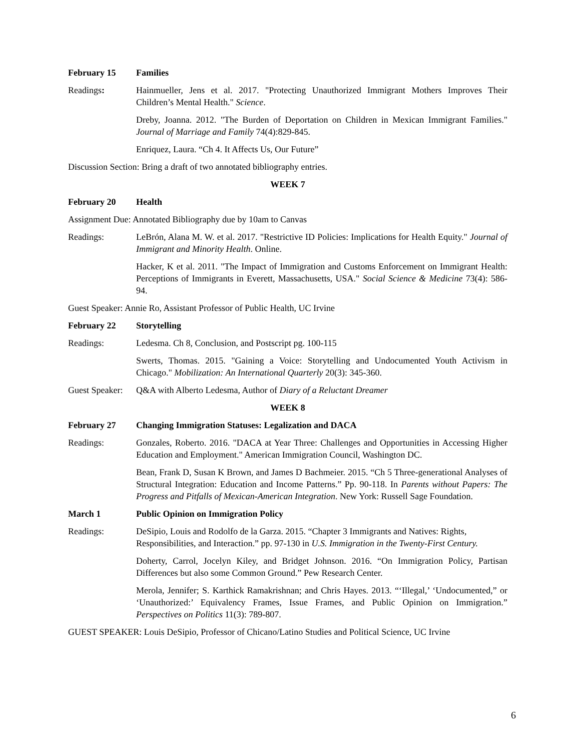February 15 Families
Readings: Hainmueller, Jens et al. 2017. "Protecting Unauthorized Immigrant Mothers Improves Their Children’s Mental Health." Science.
Dreby, Joanna. 2012. "The Burden of Deportation on Children in Mexican Immigrant Families." Journal of Marriage and Family 74(4):829-845.
Enriquez, Laura. “Ch 4. It Affects Us, Our Future”
Discussion Section: Bring a draft of two annotated bibliography entries.
WEEK 7
February 20 Health
Assignment Due: Annotated Bibliography due by 10am to Canvas
Readings: LeBrón, Alana M. W. et al. 2017. "Restrictive ID Policies: Implications for Health Equity." Journal of Immigrant and Minority Health. Online.
Hacker, K et al. 2011. "The Impact of Immigration and Customs Enforcement on Immigrant Health: Perceptions of Immigrants in Everett, Massachusetts, USA." Social Science & Medicine 73(4): 586-94.
Guest Speaker: Annie Ro, Assistant Professor of Public Health, UC Irvine
February 22 Storytelling
Readings: Ledesma. Ch 8, Conclusion, and Postscript pg. 100-115
Swerts, Thomas. 2015. "Gaining a Voice: Storytelling and Undocumented Youth Activism in Chicago." Mobilization: An International Quarterly 20(3): 345-360.
Guest Speaker: Q&A with Alberto Ledesma, Author of Diary of a Reluctant Dreamer
WEEK 8
February 27 Changing Immigration Statuses: Legalization and DACA
Readings: Gonzales, Roberto. 2016. "DACA at Year Three: Challenges and Opportunities in Accessing Higher Education and Employment." American Immigration Council, Washington DC.
Bean, Frank D, Susan K Brown, and James D Bachmeier. 2015. “Ch 5 Three-generational Analyses of Structural Integration: Education and Income Patterns.” Pp. 90-118. In Parents without Papers: The Progress and Pitfalls of Mexican-American Integration. New York: Russell Sage Foundation.
March 1 Public Opinion on Immigration Policy
Readings: DeSipio, Louis and Rodolfo de la Garza. 2015. “Chapter 3 Immigrants and Natives: Rights, Responsibilities, and Interaction.” pp. 97-130 in U.S. Immigration in the Twenty-First Century.
Doherty, Carrol, Jocelyn Kiley, and Bridget Johnson. 2016. “On Immigration Policy, Partisan Differences but also some Common Ground.” Pew Research Center.
Merola, Jennifer; S. Karthick Ramakrishnan; and Chris Hayes. 2013. “‘Illegal,’ ‘Undocumented,” or ‘Unauthorized:’ Equivalency Frames, Issue Frames, and Public Opinion on Immigration.” Perspectives on Politics 11(3): 789-807.
GUEST SPEAKER: Louis DeSipio, Professor of Chicano/Latino Studies and Political Science, UC Irvine
6